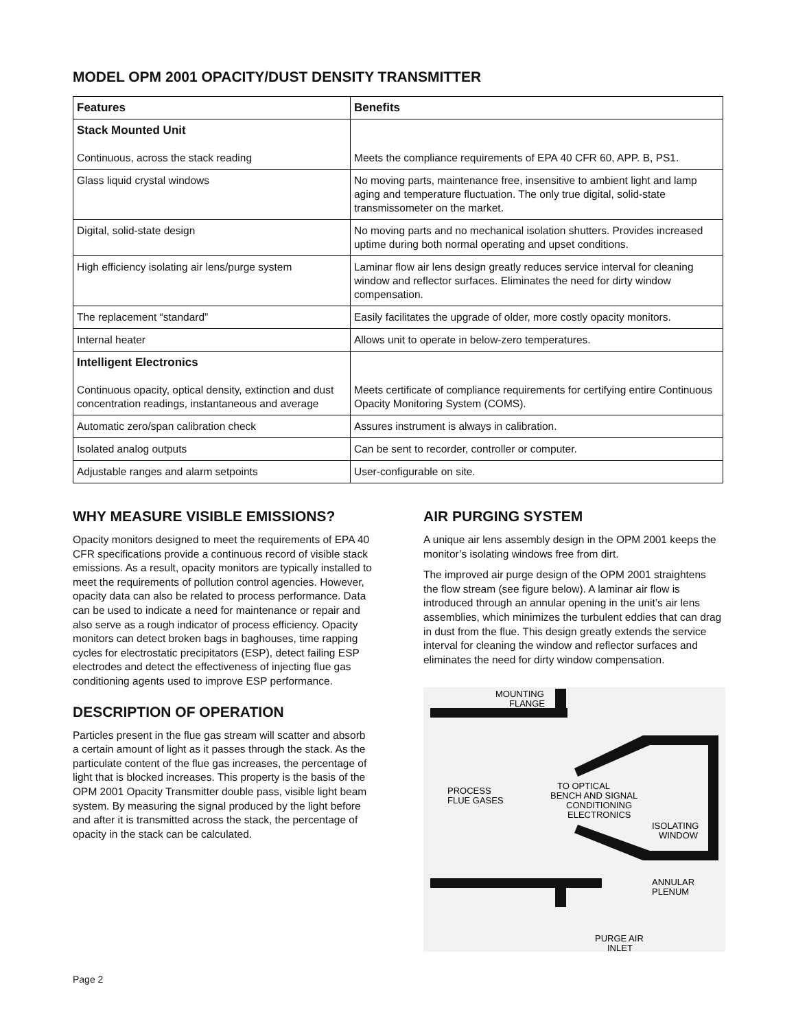MODEL OPM 2001 OPACITY/DUST DENSITY TRANSMITTER
| Features | Benefits |
| --- | --- |
| Stack Mounted Unit Continuous, across the stack reading | Meets the compliance requirements of EPA 40 CFR 60, APP. B, PS1. |
| Glass liquid crystal windows | No moving parts, maintenance free, insensitive to ambient light and lamp aging and temperature fluctuation. The only true digital, solid-state transmissometer on the market. |
| Digital, solid-state design | No moving parts and no mechanical isolation shutters. Provides increased uptime during both normal operating and upset conditions. |
| High efficiency isolating air lens/purge system | Laminar flow air lens design greatly reduces service interval for cleaning window and reflector surfaces. Eliminates the need for dirty window compensation. |
| The replacement “standard” | Easily facilitates the upgrade of older, more costly opacity monitors. |
| Internal heater | Allows unit to operate in below-zero temperatures. |
| Intelligent Electronics Continuous opacity, optical density, extinction and dust concentration readings, instantaneous and average | Meets certificate of compliance requirements for certifying entire Continuous Opacity Monitoring System (COMS). |
| Automatic zero/span calibration check | Assures instrument is always in calibration. |
| Isolated analog outputs | Can be sent to recorder, controller or computer. |
| Adjustable ranges and alarm setpoints | User-configurable on site. |
WHY MEASURE VISIBLE EMISSIONS?
Opacity monitors designed to meet the requirements of EPA 40 CFR specifications provide a continuous record of visible stack emissions. As a result, opacity monitors are typically installed to meet the requirements of pollution control agencies. However, opacity data can also be related to process performance. Data can be used to indicate a need for maintenance or repair and also serve as a rough indicator of process efficiency. Opacity monitors can detect broken bags in baghouses, time rapping cycles for electrostatic precipitators (ESP), detect failing ESP electrodes and detect the effectiveness of injecting flue gas conditioning agents used to improve ESP performance.
DESCRIPTION OF OPERATION
Particles present in the flue gas stream will scatter and absorb a certain amount of light as it passes through the stack. As the particulate content of the flue gas increases, the percentage of light that is blocked increases. This property is the basis of the OPM 2001 Opacity Transmitter double pass, visible light beam system. By measuring the signal produced by the light before and after it is transmitted across the stack, the percentage of opacity in the stack can be calculated.
AIR PURGING SYSTEM
A unique air lens assembly design in the OPM 2001 keeps the monitor’s isolating windows free from dirt.
The improved air purge design of the OPM 2001 straightens the flow stream (see figure below). A laminar air flow is introduced through an annular opening in the unit’s air lens assemblies, which minimizes the turbulent eddies that can drag in dust from the flue. This design greatly extends the service interval for cleaning the window and reflector surfaces and eliminates the need for dirty window compensation.
MOUNTING
FLANGE
PROCESS
FLUE GASES
TO OPTICAL
BENCH AND SIGNAL
CONDITIONING
ELECTRONICS
ISOLATING
WINDOW
ANNULAR
PLENUM
PURGE AIR
INLET
Page 2